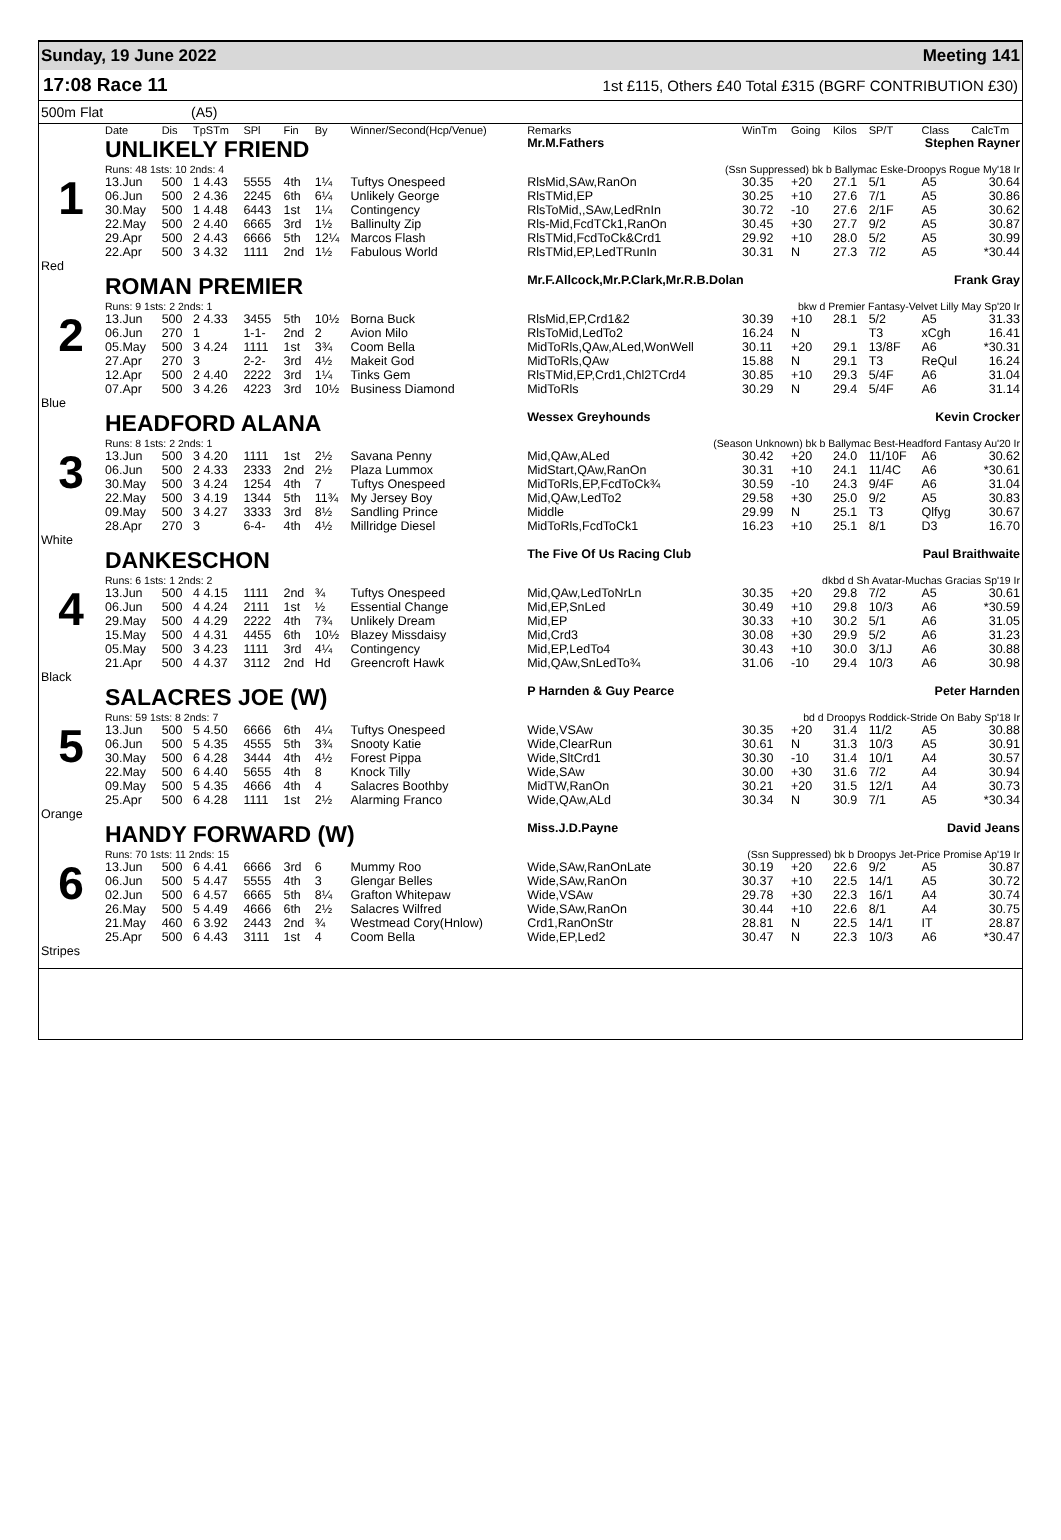Sunday, 19 June 2022 Meeting 141
17:08 Race 11
1st £115, Others £40 Total £315 (BGRF CONTRIBUTION £30)
500m Flat (A5)
| | Date | Dis | TpSTm | SPl | Fin | By | Winner/Second(Hcp/Venue) | Remarks | WinTm | Going | Kilos | SP/T | Class | CalcTm |
| --- | --- | --- | --- | --- | --- | --- | --- | --- | --- | --- | --- | --- | --- | --- |
| 1 | UNLIKELY FRIEND | | | | | | | Mr.M.Fathers Stephen Rayner | | | | | | |
| | Runs: 48 1sts: 10 2nds: 4 | | | | | | | (Ssn Suppressed) bk b Ballymac Eske-Droopys Rogue My'18 Ir | | | | | | |
| | 13.Jun | 500 | 1 4.43 | 5555 | 4th | 1¼ | Tuftys Onespeed | RlsMid,SAw,RanOn | 30.35 | +20 | 27.1 | 5/1 | A5 | 30.64 |
| | 06.Jun | 500 | 2 4.36 | 2245 | 6th | 6¼ | Unlikely George | RlsTMid,EP | 30.25 | +10 | 27.6 | 7/1 | A5 | 30.86 |
| | 30.May | 500 | 1 4.48 | 6443 | 1st | 1¼ | Contingency | RlsToMid,,SAw,LedRnIn | 30.72 | -10 | 27.6 | 2/1F | A5 | 30.62 |
| | 22.May | 500 | 2 4.40 | 6665 | 3rd | 1½ | Ballinulty Zip | Rls-Mid,FcdTCk1,RanOn | 30.45 | +30 | 27.7 | 9/2 | A5 | 30.87 |
| | 29.Apr | 500 | 2 4.43 | 6666 | 5th | 12¼ | Marcos Flash | RlsTMid,FcdToCk&Crd1 | 29.92 | +10 | 28.0 | 5/2 | A5 | 30.99 |
| | 22.Apr | 500 | 3 4.32 | 1111 | 2nd | 1½ | Fabulous World | RlsTMid,EP,LedTRunIn | 30.31 | N | 27.3 | 7/2 | A5 | *30.44 |
| Red | | | | | | | | | | | | | | |
| 2 | ROMAN PREMIER | | | | | | | Mr.F.Allcock,Mr.P.Clark,Mr.R.B.Dolan Frank Gray | | | | | | |
| | Runs: 9 1sts: 2 2nds: 1 | | | | | | | bkw d Premier Fantasy-Velvet Lilly May Sp'20 Ir | | | | | | |
| | 13.Jun | 500 | 2 4.33 | 3455 | 5th | 10½ | Borna Buck | RlsMid,EP,Crd1&2 | 30.39 | +10 | 28.1 | 5/2 | A5 | 31.33 |
| | 06.Jun | 270 | 1 | 1-1- | 2nd | 2 | Avion Milo | RlsToMid,LedTo2 | 16.24 | N | | T3 | xCgh | 16.41 |
| | 05.May | 500 | 3 4.24 | 1111 | 1st | 3¾ | Coom Bella | MidToRls,QAw,ALed,WonWell | 30.11 | +20 | 29.1 | 13/8F | A6 | *30.31 |
| | 27.Apr | 270 | 3 | 2-2- | 3rd | 4½ | Makeit God | MidToRls,QAw | 15.88 | N | 29.1 | T3 | ReQul | 16.24 |
| | 12.Apr | 500 | 2 4.40 | 2222 | 3rd | 1¼ | Tinks Gem | RlsTMid,EP,Crd1,Chl2TCrd4 | 30.85 | +10 | 29.3 | 5/4F | A6 | 31.04 |
| | 07.Apr | 500 | 3 4.26 | 4223 | 3rd | 10½ | Business Diamond | MidToRls | 30.29 | N | 29.4 | 5/4F | A6 | 31.14 |
| Blue | | | | | | | | | | | | | | |
| 3 | HEADFORD ALANA | | | | | | | Wessex Greyhounds Kevin Crocker | | | | | | |
| | Runs: 8 1sts: 2 2nds: 1 | | | | | | | (Season Unknown) bk b Ballymac Best-Headford Fantasy Au'20 Ir | | | | | | |
| | 13.Jun | 500 | 3 4.20 | 1111 | 1st | 2½ | Savana Penny | Mid,QAw,ALed | 30.42 | +20 | 24.0 | 11/10F | A6 | 30.62 |
| | 06.Jun | 500 | 2 4.33 | 2333 | 2nd | 2½ | Plaza Lummox | MidStart,QAw,RanOn | 30.31 | +10 | 24.1 | 11/4C | A6 | *30.61 |
| | 30.May | 500 | 3 4.24 | 1254 | 4th | 7 | Tuftys Onespeed | MidToRls,EP,FcdToCk¾ | 30.59 | -10 | 24.3 | 9/4F | A6 | 31.04 |
| | 22.May | 500 | 3 4.19 | 1344 | 5th | 11¾ | My Jersey Boy | Mid,QAw,LedTo2 | 29.58 | +30 | 25.0 | 9/2 | A5 | 30.83 |
| | 09.May | 500 | 3 4.27 | 3333 | 3rd | 8½ | Sandling Prince | Middle | 29.99 | N | 25.1 | T3 | Qlfyg | 30.67 |
| | 28.Apr | 270 | 3 | 6-4- | 4th | 4½ | Millridge Diesel | MidToRls,FcdToCk1 | 16.23 | +10 | 25.1 | 8/1 | D3 | 16.70 |
| White | | | | | | | | | | | | | | |
| 4 | DANKESCHON | | | | | | | The Five Of Us Racing Club Paul Braithwaite | | | | | | |
| | Runs: 6 1sts: 1 2nds: 2 | | | | | | | dkbd d Sh Avatar-Muchas Gracias Sp'19 Ir | | | | | | |
| | 13.Jun | 500 | 4 4.15 | 1111 | 2nd | ¾ | Tuftys Onespeed | Mid,QAw,LedToNrLn | 30.35 | +20 | 29.8 | 7/2 | A5 | 30.61 |
| | 06.Jun | 500 | 4 4.24 | 2111 | 1st | ½ | Essential Change | Mid,EP,SnLed | 30.49 | +10 | 29.8 | 10/3 | A6 | *30.59 |
| | 29.May | 500 | 4 4.29 | 2222 | 4th | 7¾ | Unlikely Dream | Mid,EP | 30.33 | +10 | 30.2 | 5/1 | A6 | 31.05 |
| | 15.May | 500 | 4 4.31 | 4455 | 6th | 10½ | Blazey Missdaisy | Mid,Crd3 | 30.08 | +30 | 29.9 | 5/2 | A6 | 31.23 |
| | 05.May | 500 | 3 4.23 | 1111 | 3rd | 4¼ | Contingency | Mid,EP,LedTo4 | 30.43 | +10 | 30.0 | 3/1J | A6 | 30.88 |
| | 21.Apr | 500 | 4 4.37 | 3112 | 2nd | Hd | Greencroft Hawk | Mid,QAw,SnLedTo¾ | 31.06 | -10 | 29.4 | 10/3 | A6 | 30.98 |
| Black | | | | | | | | | | | | | | |
| 5 | SALACRES JOE (W) | | | | | | | P Harnden & Guy Pearce Peter Harnden | | | | | | |
| | Runs: 59 1sts: 8 2nds: 7 | | | | | | | bd d Droopys Roddick-Stride On Baby Sp'18 Ir | | | | | | |
| | 13.Jun | 500 | 5 4.50 | 6666 | 6th | 4¼ | Tuftys Onespeed | Wide,VSAw | 30.35 | +20 | 31.4 | 11/2 | A5 | 30.88 |
| | 06.Jun | 500 | 5 4.35 | 4555 | 5th | 3¾ | Snooty Katie | Wide,ClearRun | 30.61 | N | 31.3 | 10/3 | A5 | 30.91 |
| | 30.May | 500 | 6 4.28 | 3444 | 4th | 4½ | Forest Pippa | Wide,SltCrd1 | 30.30 | -10 | 31.4 | 10/1 | A4 | 30.57 |
| | 22.May | 500 | 6 4.40 | 5655 | 4th | 8 | Knock Tilly | Wide,SAw | 30.00 | +30 | 31.6 | 7/2 | A4 | 30.94 |
| | 09.May | 500 | 5 4.35 | 4666 | 4th | 4 | Salacres Boothby | MidTW,RanOn | 30.21 | +20 | 31.5 | 12/1 | A4 | 30.73 |
| | 25.Apr | 500 | 6 4.28 | 1111 | 1st | 2½ | Alarming Franco | Wide,QAw,ALd | 30.34 | N | 30.9 | 7/1 | A5 | *30.34 |
| Orange | | | | | | | | | | | | | | |
| 6 | HANDY FORWARD (W) | | | | | | | Miss.J.D.Payne David Jeans | | | | | | |
| | Runs: 70 1sts: 11 2nds: 15 | | | | | | | (Ssn Suppressed) bk b Droopys Jet-Price Promise Ap'19 Ir | | | | | | |
| | 13.Jun | 500 | 6 4.41 | 6666 | 3rd | 6 | Mummy Roo | Wide,SAw,RanOnLate | 30.19 | +20 | 22.6 | 9/2 | A5 | 30.87 |
| | 06.Jun | 500 | 5 4.47 | 5555 | 4th | 3 | Glengar Belles | Wide,SAw,RanOn | 30.37 | +10 | 22.5 | 14/1 | A5 | 30.72 |
| | 02.Jun | 500 | 6 4.57 | 6665 | 5th | 8¼ | Grafton Whitepaw | Wide,VSAw | 29.78 | +30 | 22.3 | 16/1 | A4 | 30.74 |
| | 26.May | 500 | 5 4.49 | 4666 | 6th | 2½ | Salacres Wilfred | Wide,SAw,RanOn | 30.44 | +10 | 22.6 | 8/1 | A4 | 30.75 |
| | 21.May | 460 | 6 3.92 | 2443 | 2nd | ¾ | Westmead Cory(Hnlow) | Crd1,RanOnStr | 28.81 | N | 22.5 | 14/1 | IT | 28.87 |
| | 25.Apr | 500 | 6 4.43 | 3111 | 1st | 4 | Coom Bella | Wide,EP,Led2 | 30.47 | N | 22.3 | 10/3 | A6 | *30.47 |
| Stripes | | | | | | | | | | | | | | |